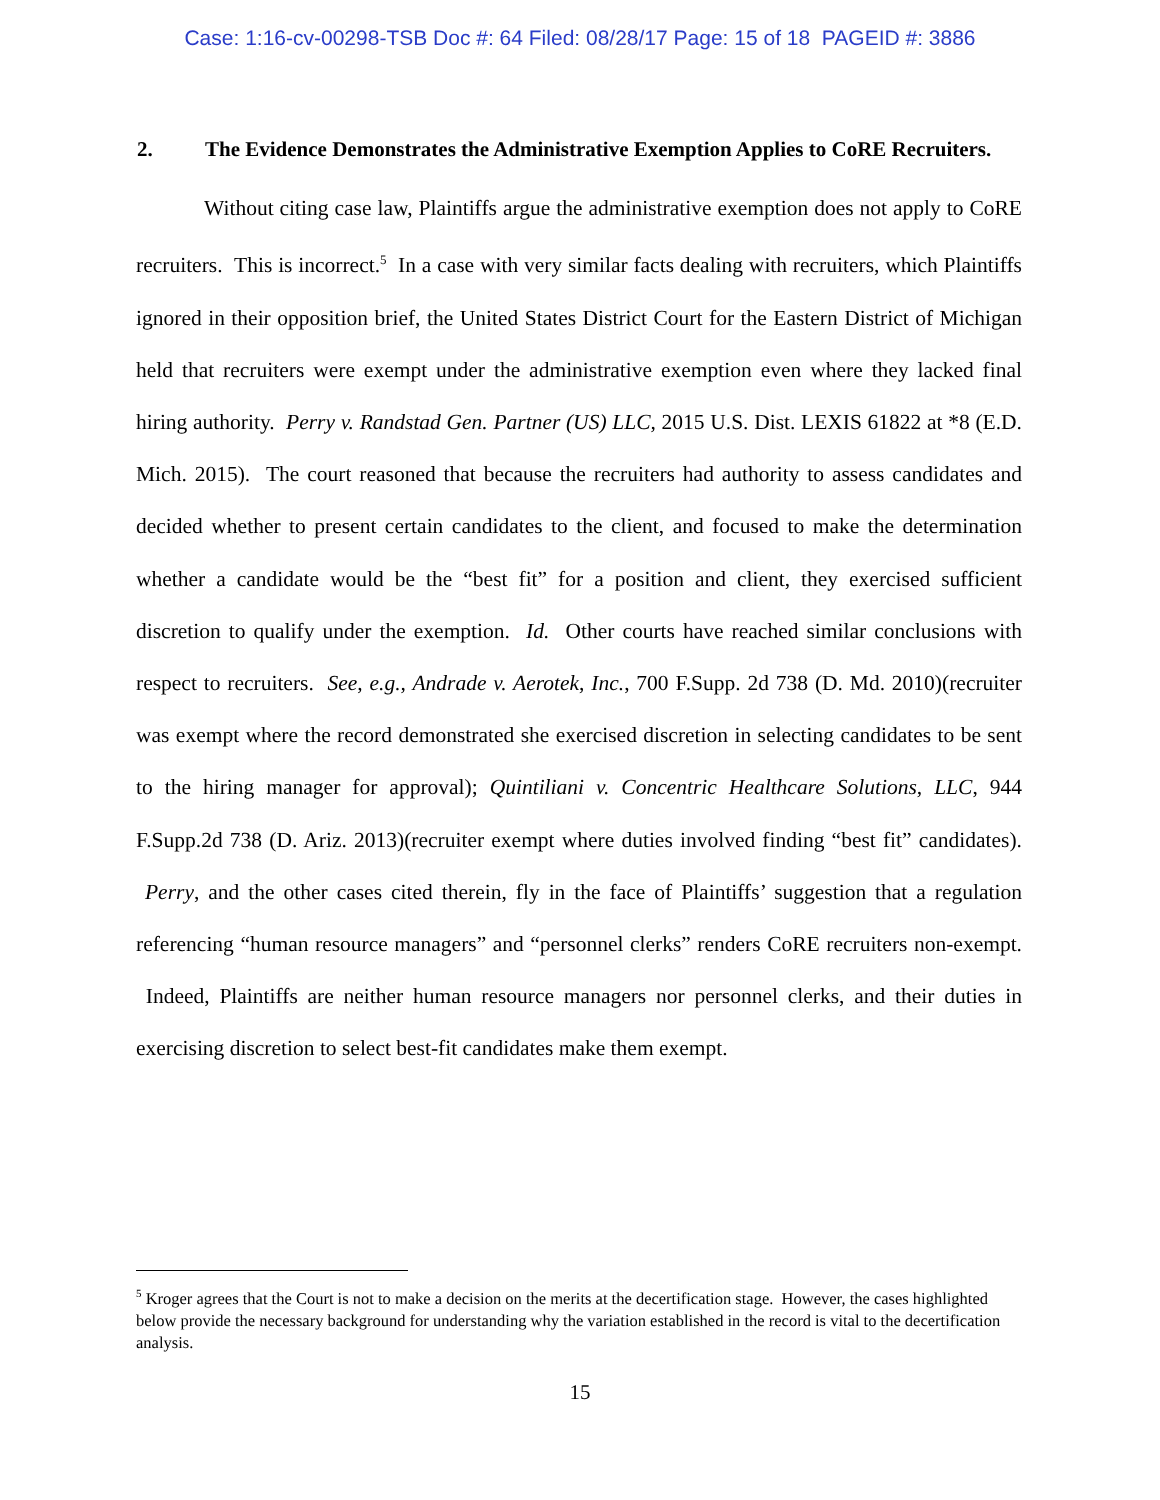Case: 1:16-cv-00298-TSB Doc #: 64 Filed: 08/28/17 Page: 15 of 18 PAGEID #: 3886
2. The Evidence Demonstrates the Administrative Exemption Applies to CoRE Recruiters.
Without citing case law, Plaintiffs argue the administrative exemption does not apply to CoRE recruiters. This is incorrect.<sup>5</sup> In a case with very similar facts dealing with recruiters, which Plaintiffs ignored in their opposition brief, the United States District Court for the Eastern District of Michigan held that recruiters were exempt under the administrative exemption even where they lacked final hiring authority. Perry v. Randstad Gen. Partner (US) LLC, 2015 U.S. Dist. LEXIS 61822 at *8 (E.D. Mich. 2015). The court reasoned that because the recruiters had authority to assess candidates and decided whether to present certain candidates to the client, and focused to make the determination whether a candidate would be the “best fit” for a position and client, they exercised sufficient discretion to qualify under the exemption. Id. Other courts have reached similar conclusions with respect to recruiters. See, e.g., Andrade v. Aerotek, Inc., 700 F.Supp. 2d 738 (D. Md. 2010)(recruiter was exempt where the record demonstrated she exercised discretion in selecting candidates to be sent to the hiring manager for approval); Quintiliani v. Concentric Healthcare Solutions, LLC, 944 F.Supp.2d 738 (D. Ariz. 2013)(recruiter exempt where duties involved finding “best fit” candidates). Perry, and the other cases cited therein, fly in the face of Plaintiffs’ suggestion that a regulation referencing “human resource managers” and “personnel clerks” renders CoRE recruiters non-exempt. Indeed, Plaintiffs are neither human resource managers nor personnel clerks, and their duties in exercising discretion to select best-fit candidates make them exempt.
<sup>5</sup> Kroger agrees that the Court is not to make a decision on the merits at the decertification stage. However, the cases highlighted below provide the necessary background for understanding why the variation established in the record is vital to the decertification analysis.
15